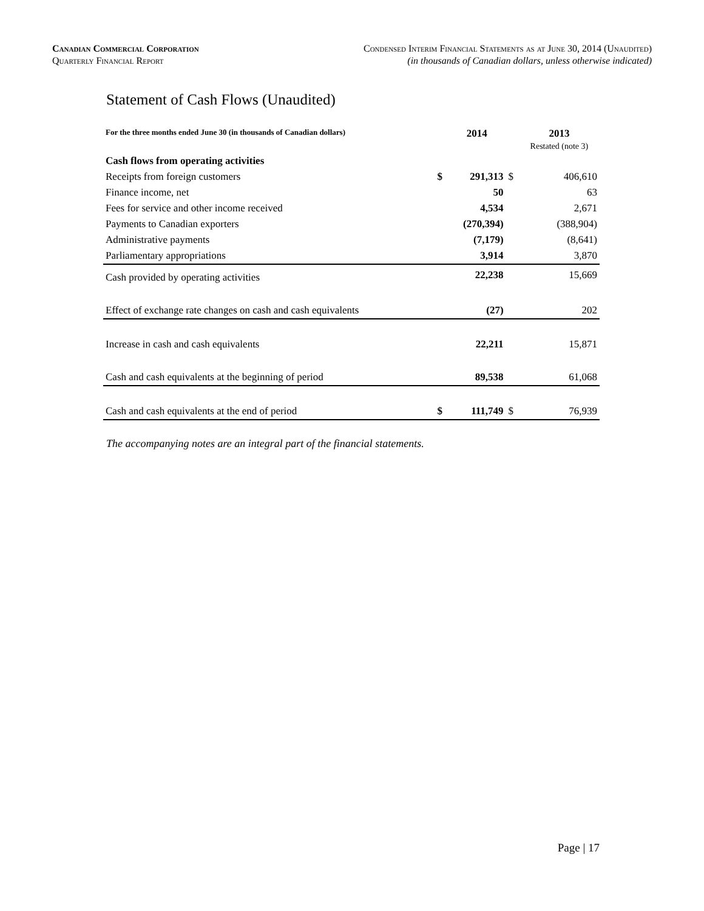Canadian Commercial Corporation
Quarterly Financial Report
Condensed Interim Financial Statements as at June 30, 2014 (Unaudited)
(in thousands of Canadian dollars, unless otherwise indicated)
Statement of Cash Flows (Unaudited)
| For the three months ended June 30 (in thousands of Canadian dollars) | | 2014 | | 2013 Restated (note 3) |
| --- | --- | --- | --- | --- |
| Cash flows from operating activities | | | | |
| Receipts from foreign customers | $ | 291,313 | $ | 406,610 |
| Finance income, net | | 50 | | 63 |
| Fees for service and other income received | | 4,534 | | 2,671 |
| Payments to Canadian exporters | | (270,394) | | (388,904) |
| Administrative payments | | (7,179) | | (8,641) |
| Parliamentary appropriations | | 3,914 | | 3,870 |
| Cash provided by operating activities | | 22,238 | | 15,669 |
| Effect of exchange rate changes on cash and cash equivalents | | (27) | | 202 |
| Increase in cash and cash equivalents | | 22,211 | | 15,871 |
| Cash and cash equivalents at the beginning of period | | 89,538 | | 61,068 |
| Cash and cash equivalents at the end of period | $ | 111,749 | $ | 76,939 |
The accompanying notes are an integral part of the financial statements.
Page | 17